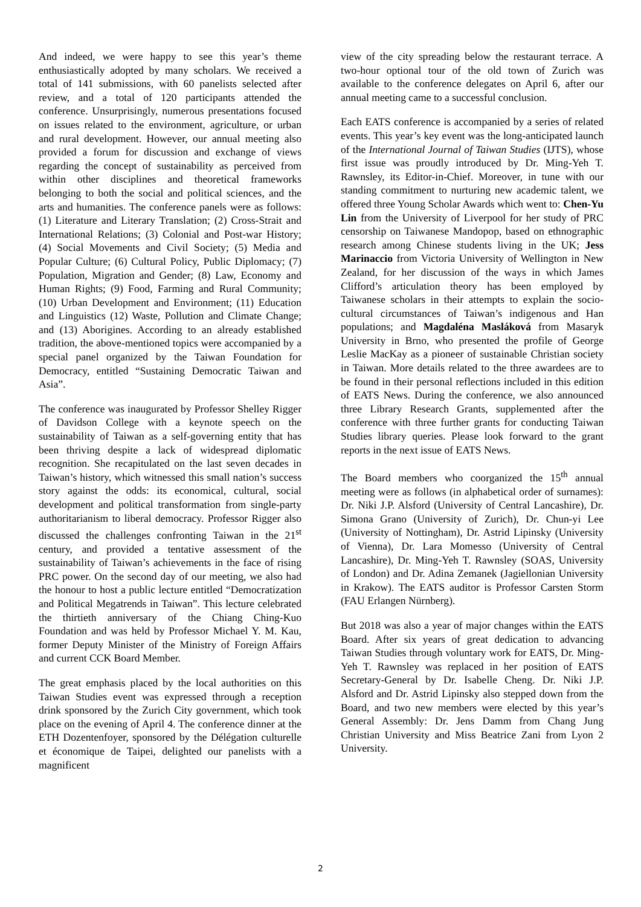And indeed, we were happy to see this year’s theme enthusiastically adopted by many scholars. We received a total of 141 submissions, with 60 panelists selected after review, and a total of 120 participants attended the conference. Unsurprisingly, numerous presentations focused on issues related to the environment, agriculture, or urban and rural development. However, our annual meeting also provided a forum for discussion and exchange of views regarding the concept of sustainability as perceived from within other disciplines and theoretical frameworks belonging to both the social and political sciences, and the arts and humanities. The conference panels were as follows: (1) Literature and Literary Translation; (2) Cross-Strait and International Relations; (3) Colonial and Post-war History; (4) Social Movements and Civil Society; (5) Media and Popular Culture; (6) Cultural Policy, Public Diplomacy; (7) Population, Migration and Gender; (8) Law, Economy and Human Rights; (9) Food, Farming and Rural Community; (10) Urban Development and Environment; (11) Education and Linguistics (12) Waste, Pollution and Climate Change; and (13) Aborigines. According to an already established tradition, the above-mentioned topics were accompanied by a special panel organized by the Taiwan Foundation for Democracy, entitled “Sustaining Democratic Taiwan and Asia”.
The conference was inaugurated by Professor Shelley Rigger of Davidson College with a keynote speech on the sustainability of Taiwan as a self-governing entity that has been thriving despite a lack of widespread diplomatic recognition. She recapitulated on the last seven decades in Taiwan’s history, which witnessed this small nation’s success story against the odds: its economical, cultural, social development and political transformation from single-party authoritarianism to liberal democracy. Professor Rigger also discussed the challenges confronting Taiwan in the 21<sup>st</sup> century, and provided a tentative assessment of the sustainability of Taiwan’s achievements in the face of rising PRC power. On the second day of our meeting, we also had the honour to host a public lecture entitled “Democratization and Political Megatrends in Taiwan”. This lecture celebrated the thirtieth anniversary of the Chiang Ching-Kuo Foundation and was held by Professor Michael Y. M. Kau, former Deputy Minister of the Ministry of Foreign Affairs and current CCK Board Member.
The great emphasis placed by the local authorities on this Taiwan Studies event was expressed through a reception drink sponsored by the Zurich City government, which took place on the evening of April 4. The conference dinner at the ETH Dozentenfoyer, sponsored by the Délégation culturelle et économique de Taipei, delighted our panelists with a magnificent
view of the city spreading below the restaurant terrace. A two-hour optional tour of the old town of Zurich was available to the conference delegates on April 6, after our annual meeting came to a successful conclusion.
Each EATS conference is accompanied by a series of related events. This year’s key event was the long-anticipated launch of the International Journal of Taiwan Studies (IJTS), whose first issue was proudly introduced by Dr. Ming-Yeh T. Rawnsley, its Editor-in-Chief. Moreover, in tune with our standing commitment to nurturing new academic talent, we offered three Young Scholar Awards which went to: Chen-Yu Lin from the University of Liverpool for her study of PRC censorship on Taiwanese Mandopop, based on ethnographic research among Chinese students living in the UK; Jess Marinaccio from Victoria University of Wellington in New Zealand, for her discussion of the ways in which James Clifford’s articulation theory has been employed by Taiwanese scholars in their attempts to explain the socio-cultural circumstances of Taiwan’s indigenous and Han populations; and Magdaléna Masláková from Masaryk University in Brno, who presented the profile of George Leslie MacKay as a pioneer of sustainable Christian society in Taiwan. More details related to the three awardees are to be found in their personal reflections included in this edition of EATS News. During the conference, we also announced three Library Research Grants, supplemented after the conference with three further grants for conducting Taiwan Studies library queries. Please look forward to the grant reports in the next issue of EATS News.
The Board members who coorganized the 15<sup>th</sup> annual meeting were as follows (in alphabetical order of surnames): Dr. Niki J.P. Alsford (University of Central Lancashire), Dr. Simona Grano (University of Zurich), Dr. Chun-yi Lee (University of Nottingham), Dr. Astrid Lipinsky (University of Vienna), Dr. Lara Momesso (University of Central Lancashire), Dr. Ming-Yeh T. Rawnsley (SOAS, University of London) and Dr. Adina Zemanek (Jagiellonian University in Krakow). The EATS auditor is Professor Carsten Storm (FAU Erlangen Nürnberg).
But 2018 was also a year of major changes within the EATS Board. After six years of great dedication to advancing Taiwan Studies through voluntary work for EATS, Dr. Ming-Yeh T. Rawnsley was replaced in her position of EATS Secretary-General by Dr. Isabelle Cheng. Dr. Niki J.P. Alsford and Dr. Astrid Lipinsky also stepped down from the Board, and two new members were elected by this year’s General Assembly: Dr. Jens Damm from Chang Jung Christian University and Miss Beatrice Zani from Lyon 2 University.
2